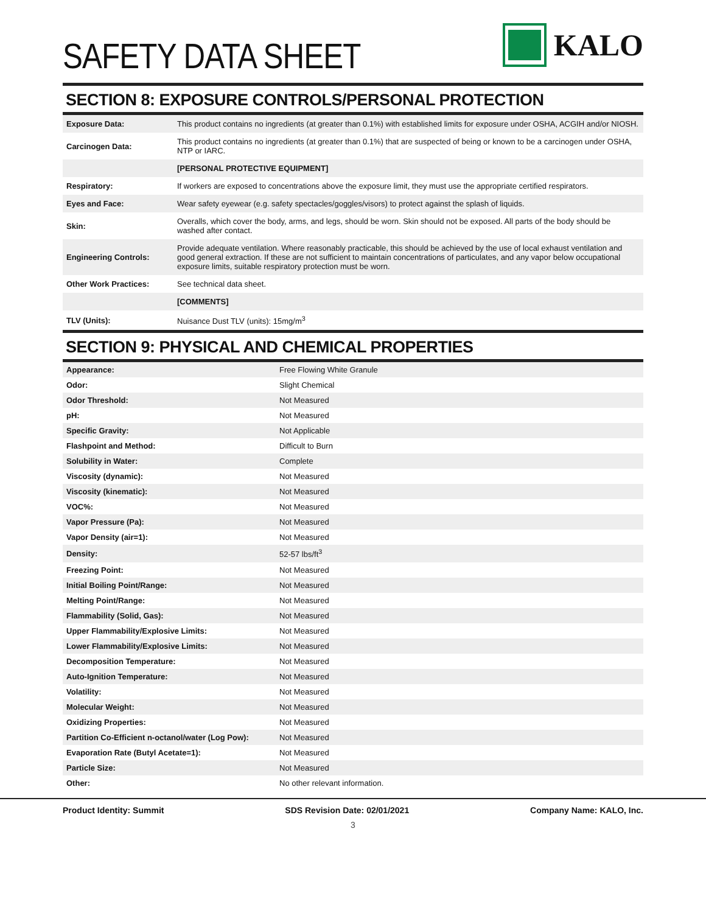SAFETY DATA SHEET
KALO
SECTION 8: EXPOSURE CONTROLS/PERSONAL PROTECTION
| Exposure Data: | This product contains no ingredients (at greater than 0.1%) with established limits for exposure under OSHA, ACGIH and/or NIOSH. |
| Carcinogen Data: | This product contains no ingredients (at greater than 0.1%) that are suspected of being or known to be a carcinogen under OSHA, NTP or IARC. |
| | [PERSONAL PROTECTIVE EQUIPMENT] |
| Respiratory: | If workers are exposed to concentrations above the exposure limit, they must use the appropriate certified respirators. |
| Eyes and Face: | Wear safety eyewear (e.g. safety spectacles/goggles/visors) to protect against the splash of liquids. |
| Skin: | Overalls, which cover the body, arms, and legs, should be worn. Skin should not be exposed. All parts of the body should be washed after contact. |
| Engineering Controls: | Provide adequate ventilation. Where reasonably practicable, this should be achieved by the use of local exhaust ventilation and good general extraction. If these are not sufficient to maintain concentrations of particulates, and any vapor below occupational exposure limits, suitable respiratory protection must be worn. |
| Other Work Practices: | See technical data sheet. |
| | [COMMENTS] |
| TLV (Units): | Nuisance Dust TLV (units): 15mg/m<sup>3</sup> |
SECTION 9: PHYSICAL AND CHEMICAL PROPERTIES
| Appearance: | Free Flowing White Granule |
| Odor: | Slight Chemical |
| Odor Threshold: | Not Measured |
| pH: | Not Measured |
| Specific Gravity: | Not Applicable |
| Flashpoint and Method: | Difficult to Burn |
| Solubility in Water: | Complete |
| Viscosity (dynamic): | Not Measured |
| Viscosity (kinematic): | Not Measured |
| VOC%: | Not Measured |
| Vapor Pressure (Pa): | Not Measured |
| Vapor Density (air=1): | Not Measured |
| Density: | 52-57 lbs/ft<sup>3</sup> |
| Freezing Point: | Not Measured |
| Initial Boiling Point/Range: | Not Measured |
| Melting Point/Range: | Not Measured |
| Flammability (Solid, Gas): | Not Measured |
| Upper Flammability/Explosive Limits: | Not Measured |
| Lower Flammability/Explosive Limits: | Not Measured |
| Decomposition Temperature: | Not Measured |
| Auto-Ignition Temperature: | Not Measured |
| Volatility: | Not Measured |
| Molecular Weight: | Not Measured |
| Oxidizing Properties: | Not Measured |
| Partition Co-Efficient n-octanol/water (Log Pow): | Not Measured |
| Evaporation Rate (Butyl Acetate=1): | Not Measured |
| Particle Size: | Not Measured |
| Other: | No other relevant information. |
Product Identity: Summit SDS Revision Date: 02/01/2021 Company Name: KALO, Inc.
3